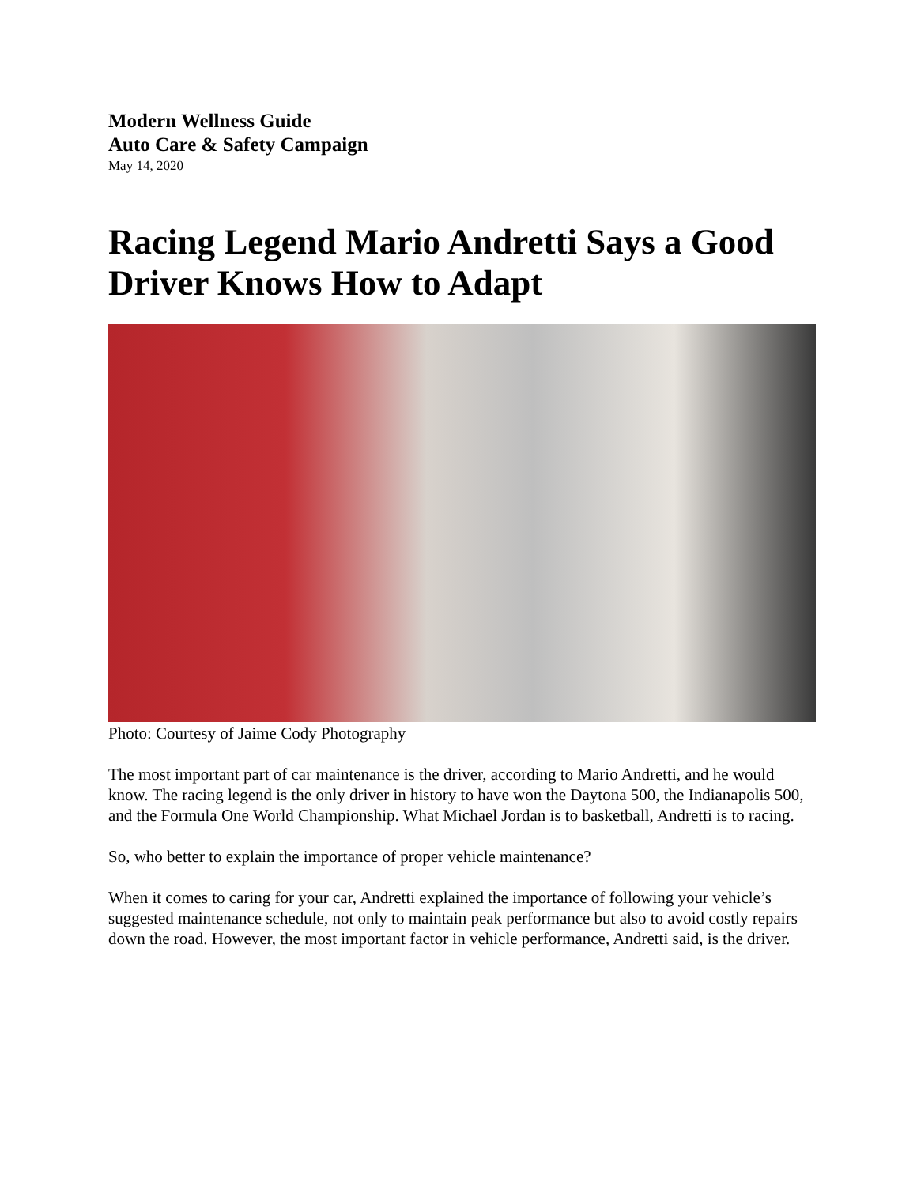Modern Wellness Guide
Auto Care & Safety Campaign
May 14, 2020
Racing Legend Mario Andretti Says a Good Driver Knows How to Adapt
Photo: Courtesy of Jaime Cody Photography
The most important part of car maintenance is the driver, according to Mario Andretti, and he would know. The racing legend is the only driver in history to have won the Daytona 500, the Indianapolis 500, and the Formula One World Championship. What Michael Jordan is to basketball, Andretti is to racing.
So, who better to explain the importance of proper vehicle maintenance?
When it comes to caring for your car, Andretti explained the importance of following your vehicle’s suggested maintenance schedule, not only to maintain peak performance but also to avoid costly repairs down the road. However, the most important factor in vehicle performance, Andretti said, is the driver.